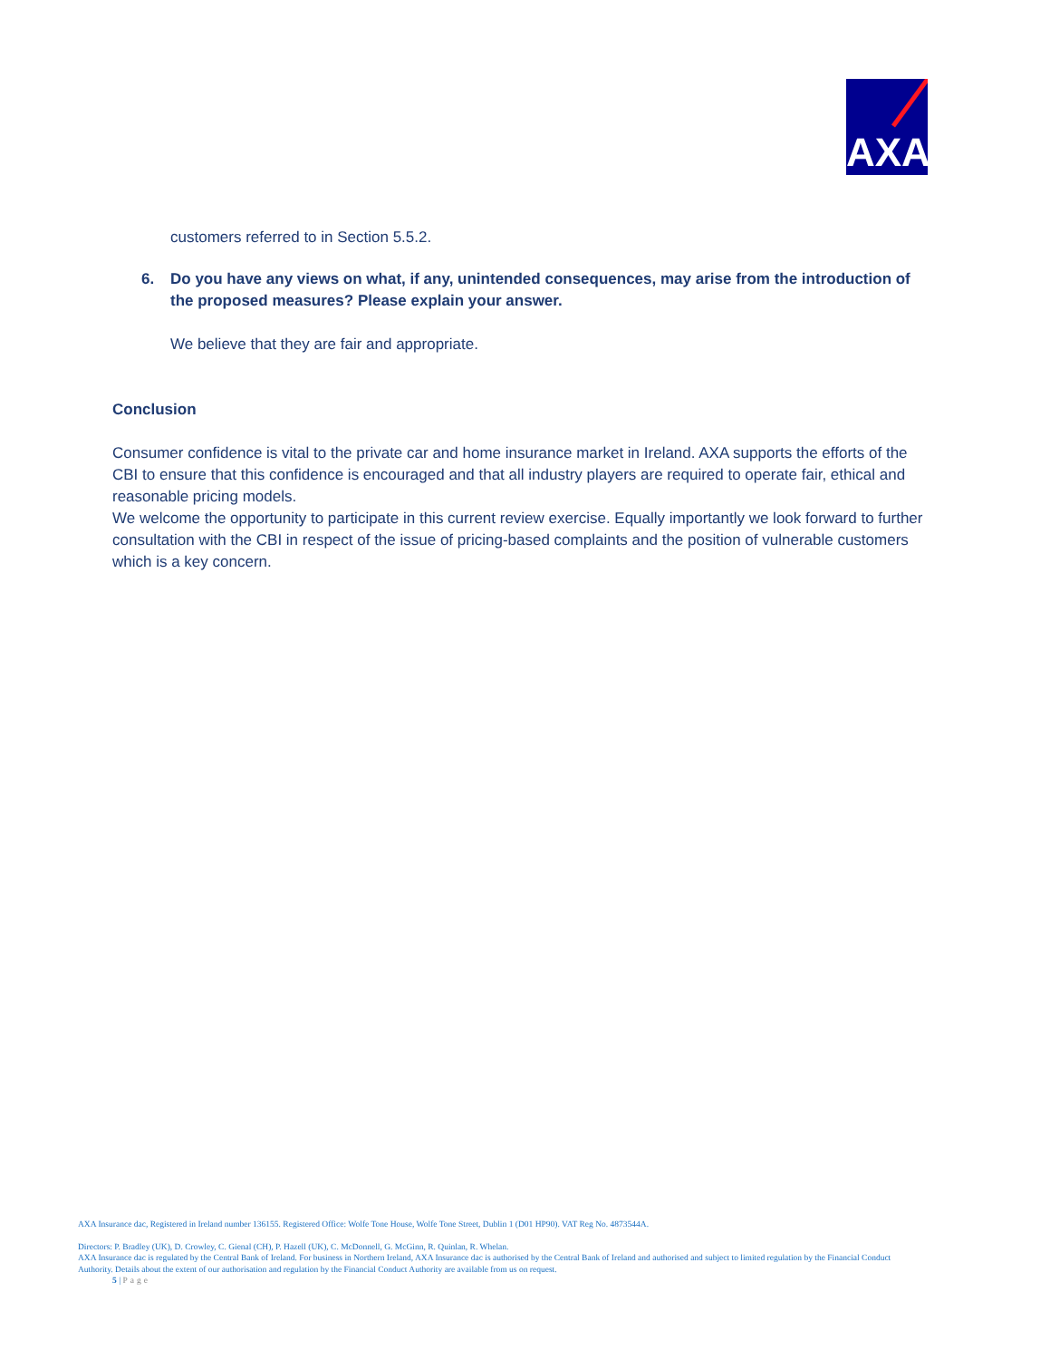AXA
customers referred to in Section 5.5.2.
6. Do you have any views on what, if any, unintended consequences, may arise from the introduction of the proposed measures? Please explain your answer.
We believe that they are fair and appropriate.
Conclusion
Consumer confidence is vital to the private car and home insurance market in Ireland. AXA supports the efforts of the CBI to ensure that this confidence is encouraged and that all industry players are required to operate fair, ethical and reasonable pricing models.
We welcome the opportunity to participate in this current review exercise. Equally importantly we look forward to further consultation with the CBI in respect of the issue of pricing-based complaints and the position of vulnerable customers which is a key concern.
AXA Insurance dac, Registered in Ireland number 136155. Registered Office: Wolfe Tone House, Wolfe Tone Street, Dublin 1 (D01 HP90). VAT Reg No. 4873544A.
Directors: P. Bradley (UK), D. Crowley, C. Gienal (CH), P. Hazell (UK), C. McDonnell, G. McGinn, R. Quinlan, R. Whelan.
AXA Insurance dac is regulated by the Central Bank of Ireland. For business in Northern Ireland, AXA Insurance dac is authorised by the Central Bank of Ireland and authorised and subject to limited regulation by the Financial Conduct Authority. Details about the extent of our authorisation and regulation by the Financial Conduct Authority are available from us on request.
5 | Page